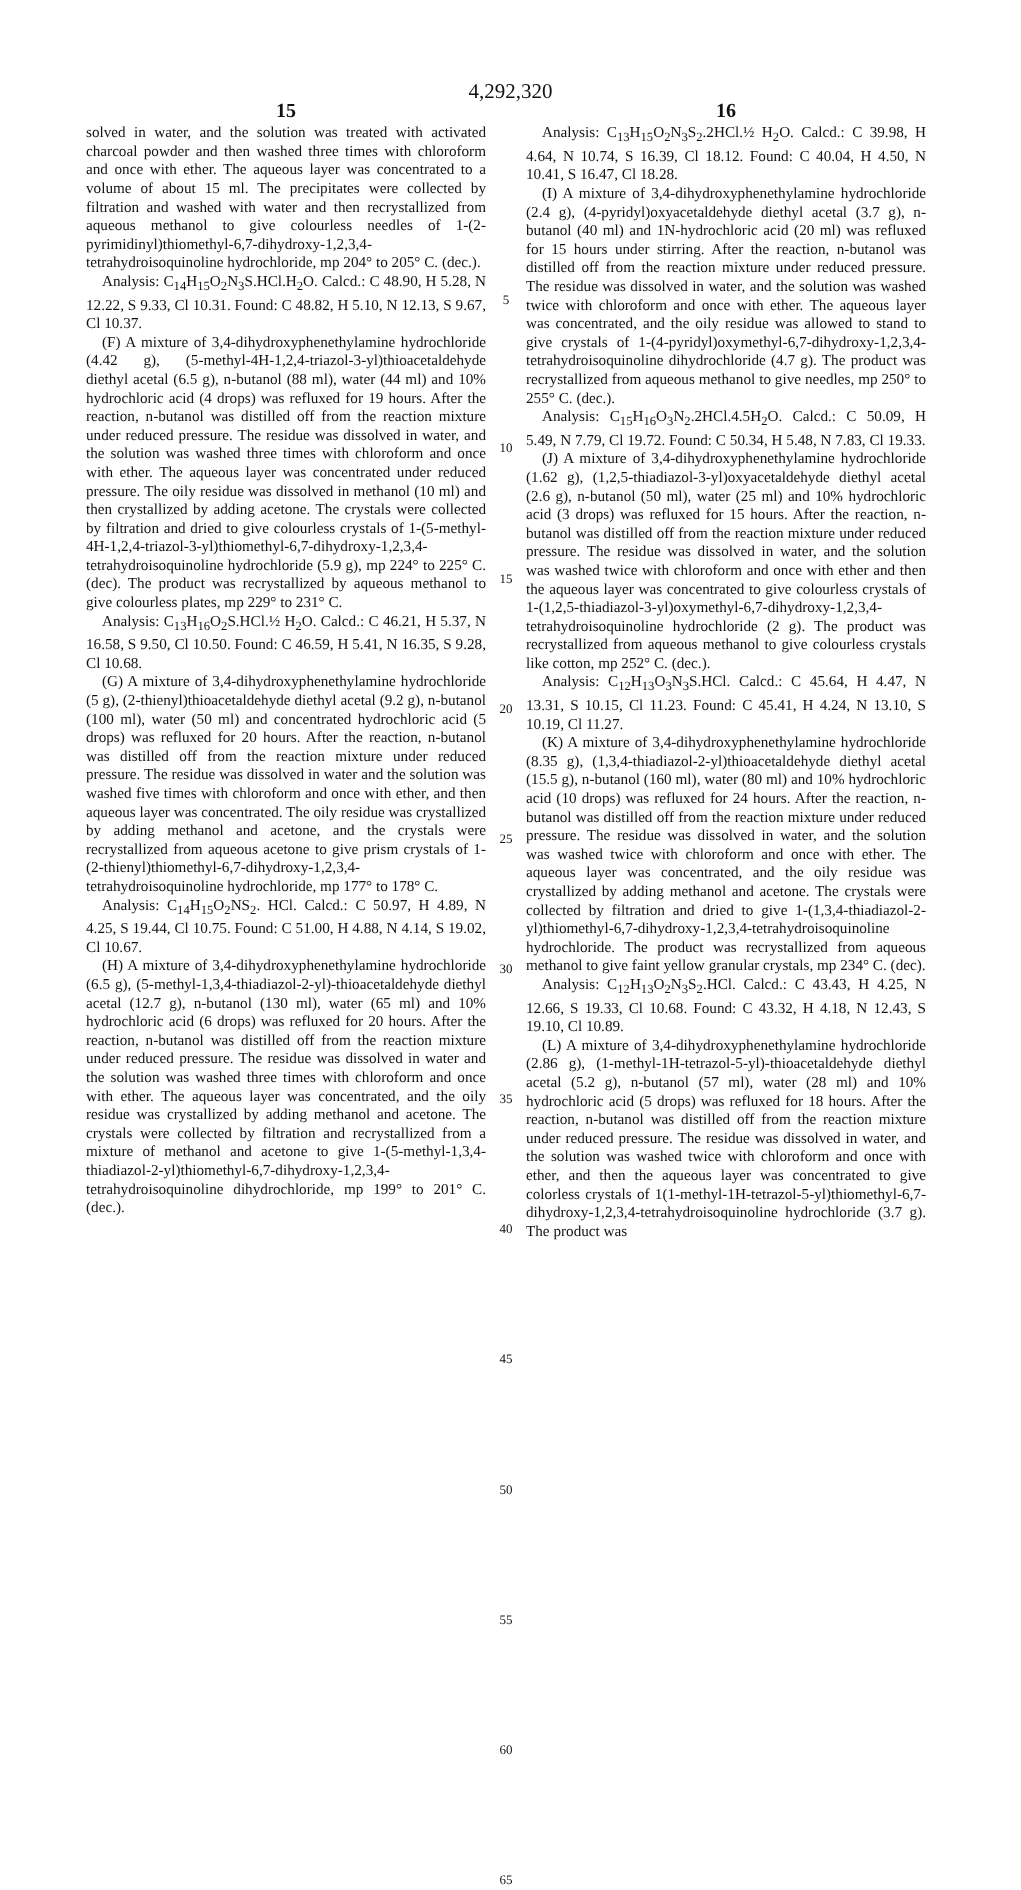4,292,320
15
solved in water, and the solution was treated with activated charcoal powder and then washed three times with chloroform and once with ether. The aqueous layer was concentrated to a volume of about 15 ml. The precipitates were collected by filtration and washed with water and then recrystallized from aqueous methanol to give colourless needles of 1-(2-pyrimidinyl)thiomethyl-6,7-dihydroxy-1,2,3,4-tetrahydroisoquinoline hydrochloride, mp 204° to 205° C. (dec.).
Analysis: C<sub>14</sub>H<sub>15</sub>O<sub>2</sub>N<sub>3</sub>S.HCl.H<sub>2</sub>O. Calcd.: C 48.90, H 5.28, N 12.22, S 9.33, Cl 10.31. Found: C 48.82, H 5.10, N 12.13, S 9.67, Cl 10.37.
(F) A mixture of 3,4-dihydroxyphenethylamine hydrochloride (4.42 g), (5-methyl-4H-1,2,4-triazol-3-yl)thioacetaldehyde diethyl acetal (6.5 g), n-butanol (88 ml), water (44 ml) and 10% hydrochloric acid (4 drops) was refluxed for 19 hours. After the reaction, n-butanol was distilled off from the reaction mixture under reduced pressure. The residue was dissolved in water, and the solution was washed three times with chloroform and once with ether. The aqueous layer was concentrated under reduced pressure. The oily residue was dissolved in methanol (10 ml) and then crystallized by adding acetone. The crystals were collected by filtration and dried to give colourless crystals of 1-(5-methyl-4H-1,2,4-triazol-3-yl)thiomethyl-6,7-dihydroxy-1,2,3,4-tetrahydroisoquinoline hydrochloride (5.9 g), mp 224° to 225° C. (dec). The product was recrystallized by aqueous methanol to give colourless plates, mp 229° to 231° C.
Analysis: C<sub>13</sub>H<sub>16</sub>O<sub>2</sub>S.HCl.½ H<sub>2</sub>O. Calcd.: C 46.21, H 5.37, N 16.58, S 9.50, Cl 10.50. Found: C 46.59, H 5.41, N 16.35, S 9.28, Cl 10.68.
(G) A mixture of 3,4-dihydroxyphenethylamine hydrochloride (5 g), (2-thienyl)thioacetaldehyde diethyl acetal (9.2 g), n-butanol (100 ml), water (50 ml) and concentrated hydrochloric acid (5 drops) was refluxed for 20 hours. After the reaction, n-butanol was distilled off from the reaction mixture under reduced pressure. The residue was dissolved in water and the solution was washed five times with chloroform and once with ether, and then aqueous layer was concentrated. The oily residue was crystallized by adding methanol and acetone, and the crystals were recrystallized from aqueous acetone to give prism crystals of 1-(2-thienyl)thiomethyl-6,7-dihydroxy-1,2,3,4-tetrahydroisoquinoline hydrochloride, mp 177° to 178° C.
Analysis: C<sub>14</sub>H<sub>15</sub>O<sub>2</sub>NS<sub>2</sub>. HCl. Calcd.: C 50.97, H 4.89, N 4.25, S 19.44, Cl 10.75. Found: C 51.00, H 4.88, N 4.14, S 19.02, Cl 10.67.
(H) A mixture of 3,4-dihydroxyphenethylamine hydrochloride (6.5 g), (5-methyl-1,3,4-thiadiazol-2-yl)-thioacetaldehyde diethyl acetal (12.7 g), n-butanol (130 ml), water (65 ml) and 10% hydrochloric acid (6 drops) was refluxed for 20 hours. After the reaction, n-butanol was distilled off from the reaction mixture under reduced pressure. The residue was dissolved in water and the solution was washed three times with chloroform and once with ether. The aqueous layer was concentrated, and the oily residue was crystallized by adding methanol and acetone. The crystals were collected by filtration and recrystallized from a mixture of methanol and acetone to give 1-(5-methyl-1,3,4-thiadiazol-2-yl)thiomethyl-6,7-dihydroxy-1,2,3,4-tetrahydroisoquinoline dihydrochloride, mp 199° to 201° C. (dec.).
5
10
15
20
25
30
35
40
45
50
55
60
65
16
Analysis: C<sub>13</sub>H<sub>15</sub>O<sub>2</sub>N<sub>3</sub>S<sub>2</sub>.2HCl.½ H<sub>2</sub>O. Calcd.: C 39.98, H 4.64, N 10.74, S 16.39, Cl 18.12. Found: C 40.04, H 4.50, N 10.41, S 16.47, Cl 18.28.
(I) A mixture of 3,4-dihydroxyphenethylamine hydrochloride (2.4 g), (4-pyridyl)oxyacetaldehyde diethyl acetal (3.7 g), n-butanol (40 ml) and 1N-hydrochloric acid (20 ml) was refluxed for 15 hours under stirring. After the reaction, n-butanol was distilled off from the reaction mixture under reduced pressure. The residue was dissolved in water, and the solution was washed twice with chloroform and once with ether. The aqueous layer was concentrated, and the oily residue was allowed to stand to give crystals of 1-(4-pyridyl)oxymethyl-6,7-dihydroxy-1,2,3,4-tetrahydroisoquinoline dihydrochloride (4.7 g). The product was recrystallized from aqueous methanol to give needles, mp 250° to 255° C. (dec.).
Analysis: C<sub>15</sub>H<sub>16</sub>O<sub>3</sub>N<sub>2</sub>.2HCl.4.5H<sub>2</sub>O. Calcd.: C 50.09, H 5.49, N 7.79, Cl 19.72. Found: C 50.34, H 5.48, N 7.83, Cl 19.33.
(J) A mixture of 3,4-dihydroxyphenethylamine hydrochloride (1.62 g), (1,2,5-thiadiazol-3-yl)oxyacetaldehyde diethyl acetal (2.6 g), n-butanol (50 ml), water (25 ml) and 10% hydrochloric acid (3 drops) was refluxed for 15 hours. After the reaction, n-butanol was distilled off from the reaction mixture under reduced pressure. The residue was dissolved in water, and the solution was washed twice with chloroform and once with ether and then the aqueous layer was concentrated to give colourless crystals of 1-(1,2,5-thiadiazol-3-yl)oxymethyl-6,7-dihydroxy-1,2,3,4-tetrahydroisoquinoline hydrochloride (2 g). The product was recrystallized from aqueous methanol to give colourless crystals like cotton, mp 252° C. (dec.).
Analysis: C<sub>12</sub>H<sub>13</sub>O<sub>3</sub>N<sub>3</sub>S.HCl. Calcd.: C 45.64, H 4.47, N 13.31, S 10.15, Cl 11.23. Found: C 45.41, H 4.24, N 13.10, S 10.19, Cl 11.27.
(K) A mixture of 3,4-dihydroxyphenethylamine hydrochloride (8.35 g), (1,3,4-thiadiazol-2-yl)thioacetaldehyde diethyl acetal (15.5 g), n-butanol (160 ml), water (80 ml) and 10% hydrochloric acid (10 drops) was refluxed for 24 hours. After the reaction, n-butanol was distilled off from the reaction mixture under reduced pressure. The residue was dissolved in water, and the solution was washed twice with chloroform and once with ether. The aqueous layer was concentrated, and the oily residue was crystallized by adding methanol and acetone. The crystals were collected by filtration and dried to give 1-(1,3,4-thiadiazol-2-yl)thiomethyl-6,7-dihydroxy-1,2,3,4-tetrahydroisoquinoline hydrochloride. The product was recrystallized from aqueous methanol to give faint yellow granular crystals, mp 234° C. (dec).
Analysis: C<sub>12</sub>H<sub>13</sub>O<sub>2</sub>N<sub>3</sub>S<sub>2</sub>.HCl. Calcd.: C 43.43, H 4.25, N 12.66, S 19.33, Cl 10.68. Found: C 43.32, H 4.18, N 12.43, S 19.10, Cl 10.89.
(L) A mixture of 3,4-dihydroxyphenethylamine hydrochloride (2.86 g), (1-methyl-1H-tetrazol-5-yl)-thioacetaldehyde diethyl acetal (5.2 g), n-butanol (57 ml), water (28 ml) and 10% hydrochloric acid (5 drops) was refluxed for 18 hours. After the reaction, n-butanol was distilled off from the reaction mixture under reduced pressure. The residue was dissolved in water, and the solution was washed twice with chloroform and once with ether, and then the aqueous layer was concentrated to give colorless crystals of 1(1-methyl-1H-tetrazol-5-yl)thiomethyl-6,7-dihydroxy-1,2,3,4-tetrahydroisoquinoline hydrochloride (3.7 g). The product was